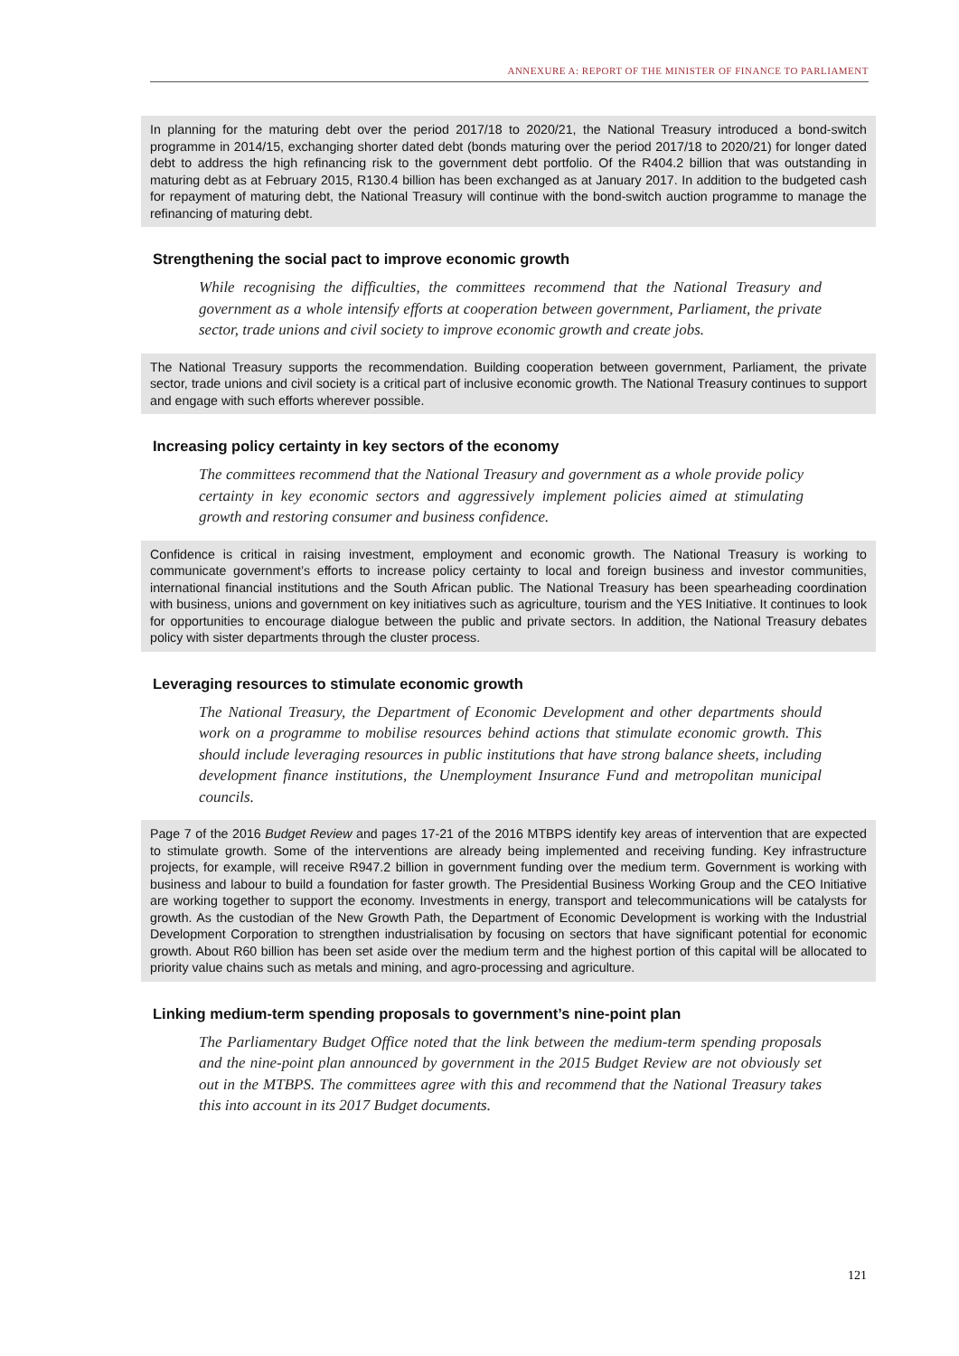ANNEXURE A: REPORT OF THE MINISTER OF FINANCE TO PARLIAMENT
In planning for the maturing debt over the period 2017/18 to 2020/21, the National Treasury introduced a bond-switch programme in 2014/15, exchanging shorter dated debt (bonds maturing over the period 2017/18 to 2020/21) for longer dated debt to address the high refinancing risk to the government debt portfolio. Of the R404.2 billion that was outstanding in maturing debt as at February 2015, R130.4 billion has been exchanged as at January 2017. In addition to the budgeted cash for repayment of maturing debt, the National Treasury will continue with the bond-switch auction programme to manage the refinancing of maturing debt.
Strengthening the social pact to improve economic growth
While recognising the difficulties, the committees recommend that the National Treasury and government as a whole intensify efforts at cooperation between government, Parliament, the private sector, trade unions and civil society to improve economic growth and create jobs.
The National Treasury supports the recommendation. Building cooperation between government, Parliament, the private sector, trade unions and civil society is a critical part of inclusive economic growth. The National Treasury continues to support and engage with such efforts wherever possible.
Increasing policy certainty in key sectors of the economy
The committees recommend that the National Treasury and government as a whole provide policy certainty in key economic sectors and aggressively implement policies aimed at stimulating growth and restoring consumer and business confidence.
Confidence is critical in raising investment, employment and economic growth. The National Treasury is working to communicate government’s efforts to increase policy certainty to local and foreign business and investor communities, international financial institutions and the South African public. The National Treasury has been spearheading coordination with business, unions and government on key initiatives such as agriculture, tourism and the YES Initiative. It continues to look for opportunities to encourage dialogue between the public and private sectors. In addition, the National Treasury debates policy with sister departments through the cluster process.
Leveraging resources to stimulate economic growth
The National Treasury, the Department of Economic Development and other departments should work on a programme to mobilise resources behind actions that stimulate economic growth. This should include leveraging resources in public institutions that have strong balance sheets, including development finance institutions, the Unemployment Insurance Fund and metropolitan municipal councils.
Page 7 of the 2016 Budget Review and pages 17-21 of the 2016 MTBPS identify key areas of intervention that are expected to stimulate growth. Some of the interventions are already being implemented and receiving funding. Key infrastructure projects, for example, will receive R947.2 billion in government funding over the medium term. Government is working with business and labour to build a foundation for faster growth. The Presidential Business Working Group and the CEO Initiative are working together to support the economy. Investments in energy, transport and telecommunications will be catalysts for growth. As the custodian of the New Growth Path, the Department of Economic Development is working with the Industrial Development Corporation to strengthen industrialisation by focusing on sectors that have significant potential for economic growth. About R60 billion has been set aside over the medium term and the highest portion of this capital will be allocated to priority value chains such as metals and mining, and agro-processing and agriculture.
Linking medium-term spending proposals to government’s nine-point plan
The Parliamentary Budget Office noted that the link between the medium-term spending proposals and the nine-point plan announced by government in the 2015 Budget Review are not obviously set out in the MTBPS. The committees agree with this and recommend that the National Treasury takes this into account in its 2017 Budget documents.
121